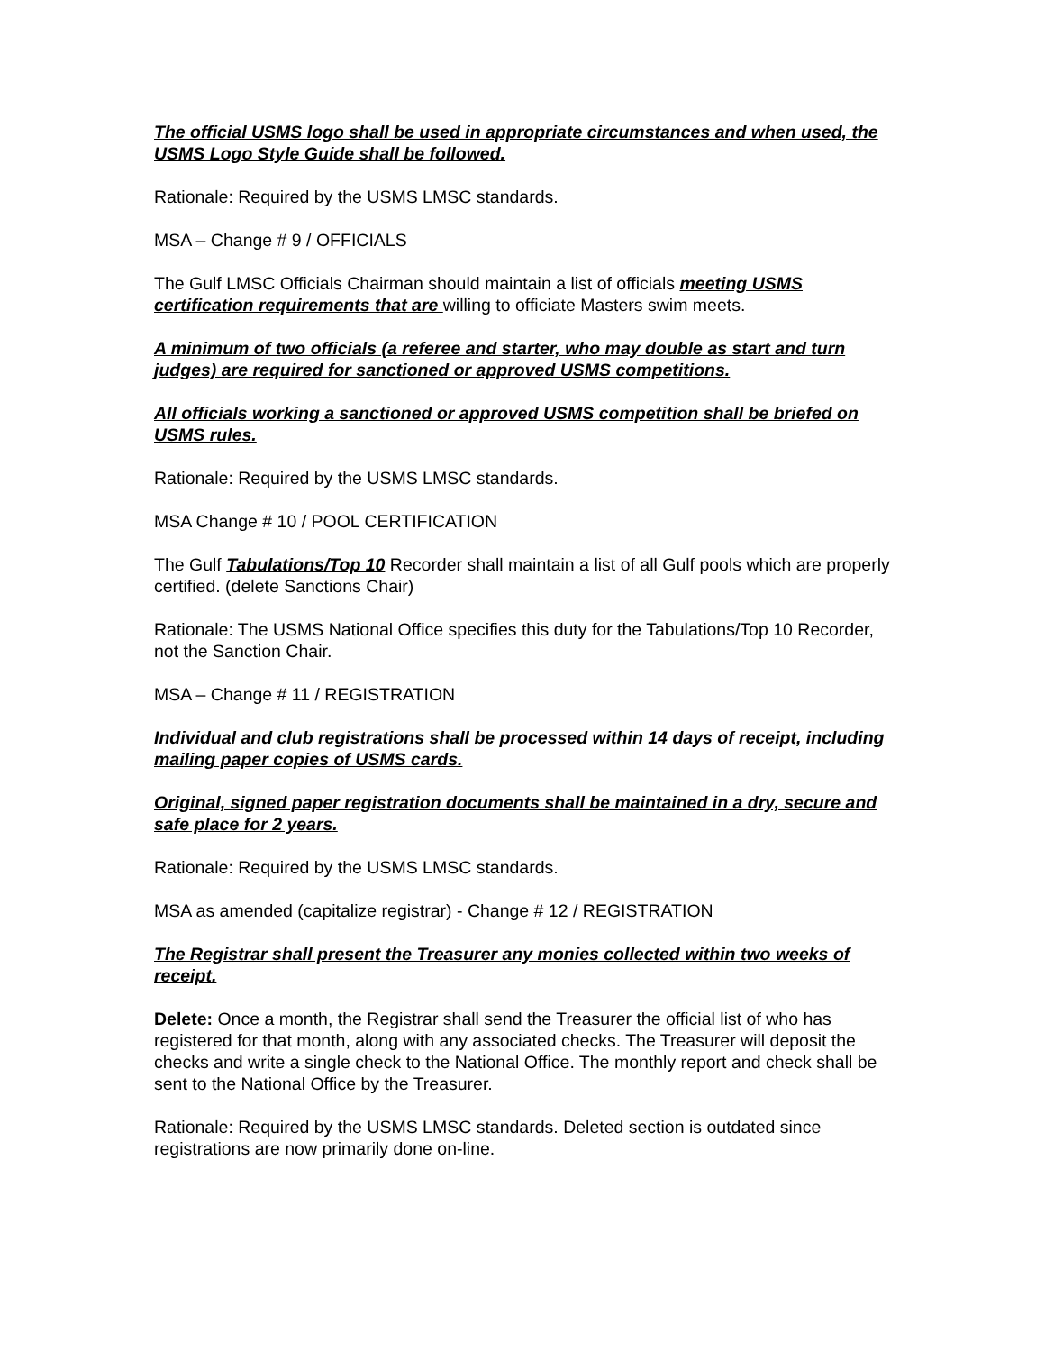The official USMS logo shall be used in appropriate circumstances and when used, the USMS Logo Style Guide shall be followed.
Rationale: Required by the USMS LMSC standards.
MSA – Change # 9 / OFFICIALS
The Gulf LMSC Officials Chairman should maintain a list of officials meeting USMS certification requirements that are willing to officiate Masters swim meets.
A minimum of two officials (a referee and starter, who may double as start and turn judges) are required for sanctioned or approved USMS competitions.
All officials working a sanctioned or approved USMS competition shall be briefed on USMS rules.
Rationale: Required by the USMS LMSC standards.
MSA Change # 10 / POOL CERTIFICATION
The Gulf Tabulations/Top 10 Recorder shall maintain a list of all Gulf pools which are properly certified. (delete Sanctions Chair)
Rationale: The USMS National Office specifies this duty for the Tabulations/Top 10 Recorder, not the Sanction Chair.
MSA – Change # 11 / REGISTRATION
Individual and club registrations shall be processed within 14 days of receipt, including mailing paper copies of USMS cards.
Original, signed paper registration documents shall be maintained in a dry, secure and safe place for 2 years.
Rationale: Required by the USMS LMSC standards.
MSA as amended (capitalize registrar) - Change # 12 / REGISTRATION
The Registrar shall present the Treasurer any monies collected within two weeks of receipt.
Delete: Once a month, the Registrar shall send the Treasurer the official list of who has registered for that month, along with any associated checks. The Treasurer will deposit the checks and write a single check to the National Office. The monthly report and check shall be sent to the National Office by the Treasurer.
Rationale: Required by the USMS LMSC standards. Deleted section is outdated since registrations are now primarily done on-line.